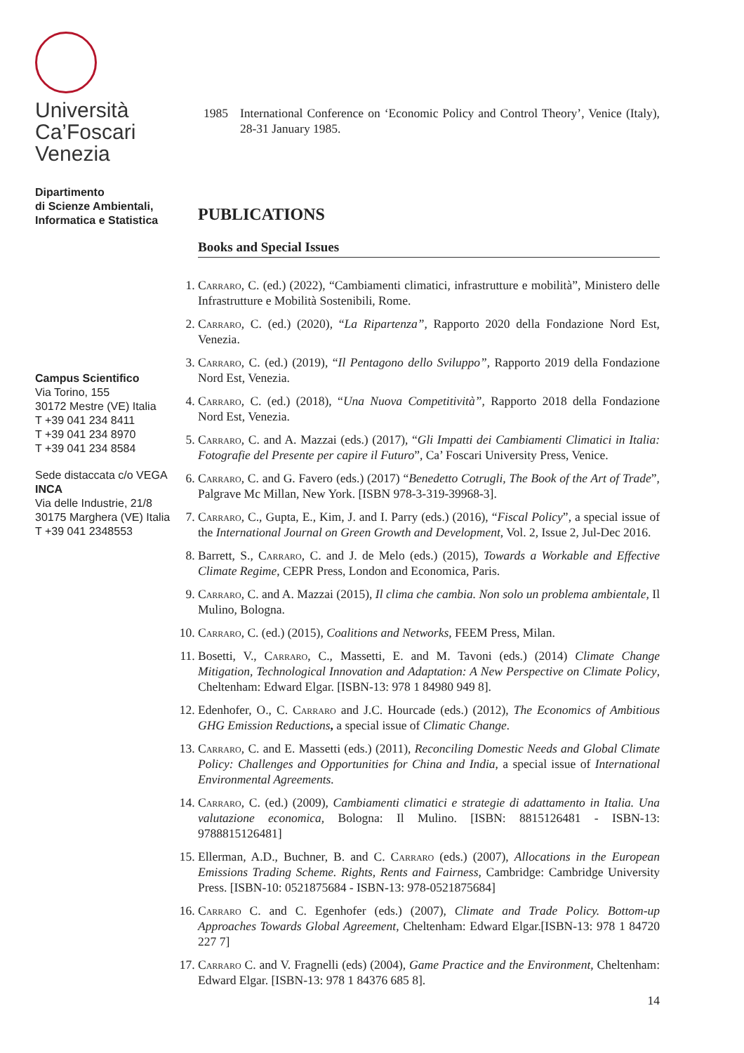Università
Ca’Foscari
Venezia
Dipartimento
di Scienze Ambientali,
Informatica e Statistica
Campus Scientifico
Via Torino, 155
30172 Mestre (VE) Italia
T +39 041 234 8411
T +39 041 234 8970
T +39 041 234 8584
Sede distaccata c/o VEGA
INCA
Via delle Industrie, 21/8
30175 Marghera (VE) Italia
T +39 041 2348553
1985 International Conference on ‘Economic Policy and Control Theory’, Venice (Italy), 28-31 January 1985.
PUBLICATIONS
Books and Special Issues
1. Carraro, C. (ed.) (2022), “Cambiamenti climatici, infrastrutture e mobilità”, Ministero delle Infrastrutture e Mobilità Sostenibili, Rome.
2. Carraro, C. (ed.) (2020), “La Ripartenza”, Rapporto 2020 della Fondazione Nord Est, Venezia.
3. Carraro, C. (ed.) (2019), “Il Pentagono dello Sviluppo”, Rapporto 2019 della Fondazione Nord Est, Venezia.
4. Carraro, C. (ed.) (2018), “Una Nuova Competitività”, Rapporto 2018 della Fondazione Nord Est, Venezia.
5. Carraro, C. and A. Mazzai (eds.) (2017), “Gli Impatti dei Cambiamenti Climatici in Italia: Fotografie del Presente per capire il Futuro”, Ca’ Foscari University Press, Venice.
6. Carraro, C. and G. Favero (eds.) (2017) “Benedetto Cotrugli, The Book of the Art of Trade”, Palgrave Mc Millan, New York. [ISBN 978-3-319-39968-3].
7. Carraro, C., Gupta, E., Kim, J. and I. Parry (eds.) (2016), “Fiscal Policy”, a special issue of the International Journal on Green Growth and Development, Vol. 2, Issue 2, Jul-Dec 2016.
8. Barrett, S., Carraro, C. and J. de Melo (eds.) (2015), Towards a Workable and Effective Climate Regime, CEPR Press, London and Economica, Paris.
9. Carraro, C. and A. Mazzai (2015), Il clima che cambia. Non solo un problema ambientale, Il Mulino, Bologna.
10. Carraro, C. (ed.) (2015), Coalitions and Networks, FEEM Press, Milan.
11. Bosetti, V., Carraro, C., Massetti, E. and M. Tavoni (eds.) (2014) Climate Change Mitigation, Technological Innovation and Adaptation: A New Perspective on Climate Policy, Cheltenham: Edward Elgar. [ISBN-13: 978 1 84980 949 8].
12. Edenhofer, O., C. Carraro and J.C. Hourcade (eds.) (2012), The Economics of Ambitious GHG Emission Reductions, a special issue of Climatic Change.
13. Carraro, C. and E. Massetti (eds.) (2011), Reconciling Domestic Needs and Global Climate Policy: Challenges and Opportunities for China and India, a special issue of International Environmental Agreements.
14. Carraro, C. (ed.) (2009), Cambiamenti climatici e strategie di adattamento in Italia. Una valutazione economica, Bologna: Il Mulino. [ISBN: 8815126481 - ISBN-13: 9788815126481]
15. Ellerman, A.D., Buchner, B. and C. Carraro (eds.) (2007), Allocations in the European Emissions Trading Scheme. Rights, Rents and Fairness, Cambridge: Cambridge University Press. [ISBN-10: 0521875684 - ISBN-13: 978-0521875684]
16. Carraro C. and C. Egenhofer (eds.) (2007), Climate and Trade Policy. Bottom-up Approaches Towards Global Agreement, Cheltenham: Edward Elgar.[ISBN-13: 978 1 84720 227 7]
17. Carraro C. and V. Fragnelli (eds) (2004), Game Practice and the Environment, Cheltenham: Edward Elgar. [ISBN-13: 978 1 84376 685 8].
14